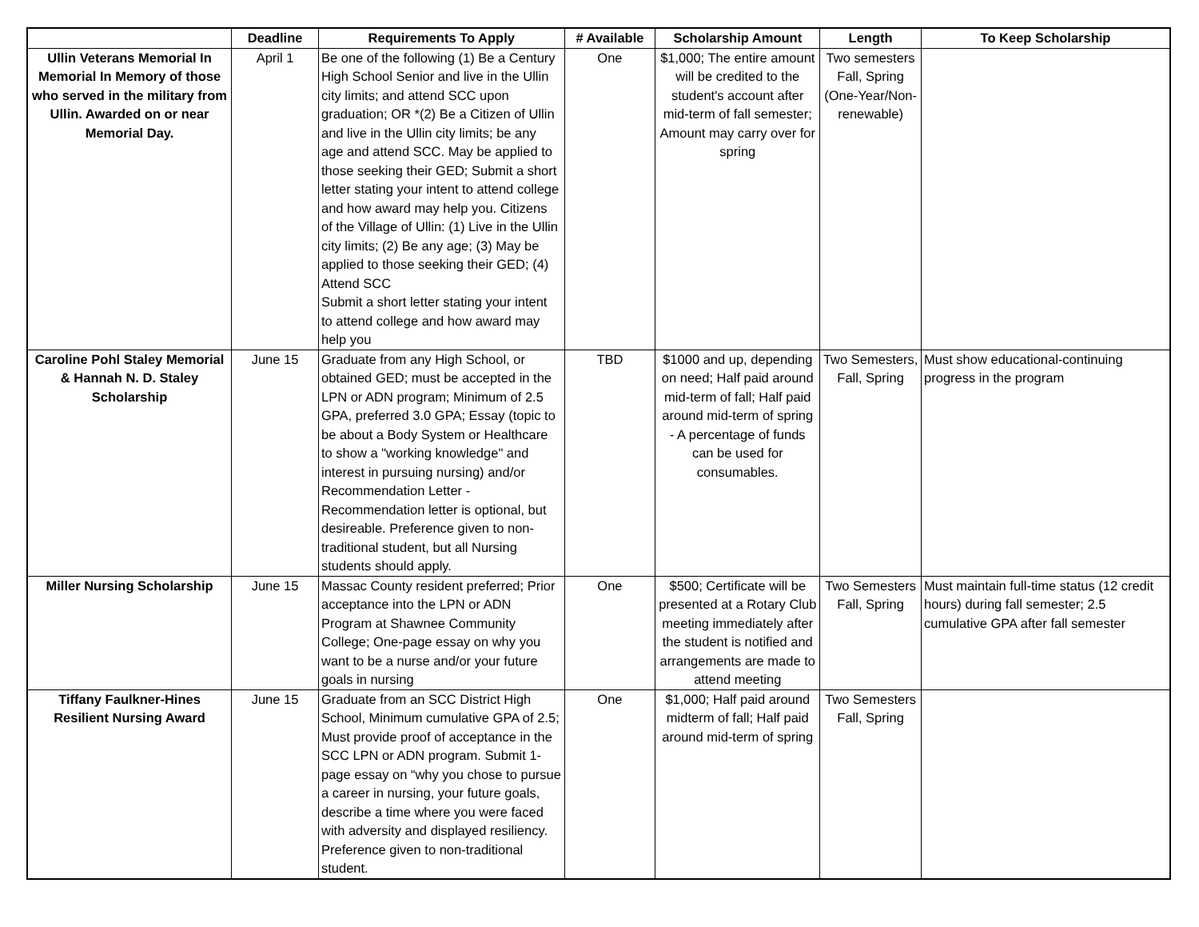| | Deadline | Requirements To Apply | # Available | Scholarship Amount | Length | To Keep Scholarship |
| --- | --- | --- | --- | --- | --- | --- |
| Ullin Veterans Memorial In Memorial In Memory of those who served in the military from Ullin. Awarded on or near Memorial Day. | April 1 | Be one of the following (1) Be a Century High School Senior and live in the Ullin city limits; and attend SCC upon graduation; OR *(2) Be a Citizen of Ullin and live in the Ullin city limits; be any age and attend SCC. May be applied to those seeking their GED; Submit a short letter stating your intent to attend college and how award may help you. Citizens of the Village of Ullin: (1) Live in the Ullin city limits; (2) Be any age; (3) May be applied to those seeking their GED; (4) Attend SCC Submit a short letter stating your intent to attend college and how award may help you | One | $1,000; The entire amount will be credited to the student's account after mid-term of fall semester; Amount may carry over for spring | Two semesters Fall, Spring (One-Year/Non-renewable) | |
| Caroline Pohl Staley Memorial & Hannah N. D. Staley Scholarship | June 15 | Graduate from any High School, or obtained GED; must be accepted in the LPN or ADN program; Minimum of 2.5 GPA, preferred 3.0 GPA; Essay (topic to be about a Body System or Healthcare to show a "working knowledge" and interest in pursuing nursing) and/or Recommendation Letter - Recommendation letter is optional, but desireable. Preference given to non-traditional student, but all Nursing students should apply. | TBD | $1000 and up, depending on need; Half paid around mid-term of fall; Half paid around mid-term of spring - A percentage of funds can be used for consumables. | Two Semesters, Fall, Spring | Must show educational-continuing progress in the program |
| Miller Nursing Scholarship | June 15 | Massac County resident preferred; Prior acceptance into the LPN or ADN Program at Shawnee Community College; One-page essay on why you want to be a nurse and/or your future goals in nursing | One | $500; Certificate will be presented at a Rotary Club meeting immediately after the student is notified and arrangements are made to attend meeting | Two Semesters Fall, Spring | Must maintain full-time status (12 credit hours) during fall semester; 2.5 cumulative GPA after fall semester |
| Tiffany Faulkner-Hines Resilient Nursing Award | June 15 | Graduate from an SCC District High School, Minimum cumulative GPA of 2.5; Must provide proof of acceptance in the SCC LPN or ADN program. Submit 1-page essay on “why you chose to pursue a career in nursing, your future goals, describe a time where you were faced with adversity and displayed resiliency. Preference given to non-traditional student. | One | $1,000; Half paid around midterm of fall; Half paid around mid-term of spring | Two Semesters Fall, Spring | |